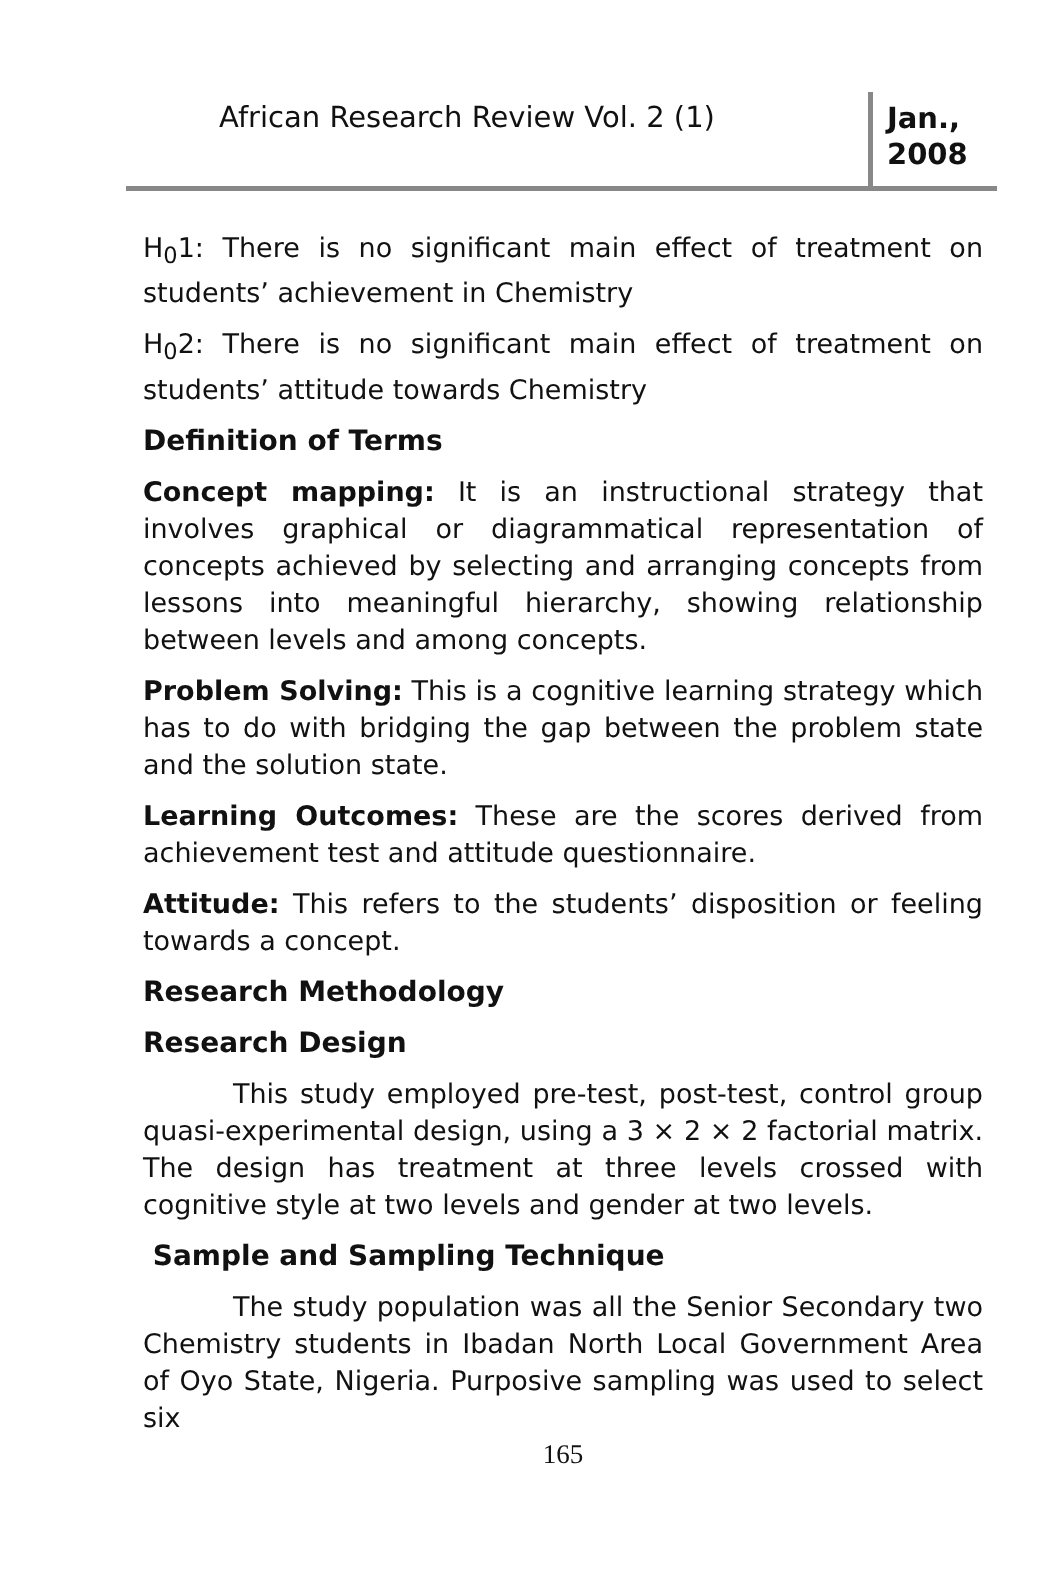African Research Review Vol. 2 (1)
Jan., 2008
H<sub>0</sub>1: There is no significant main effect of treatment on students’ achievement in Chemistry
H<sub>0</sub>2: There is no significant main effect of treatment on students’ attitude towards Chemistry
Definition of Terms
Concept mapping: It is an instructional strategy that involves graphical or diagrammatical representation of concepts achieved by selecting and arranging concepts from lessons into meaningful hierarchy, showing relationship between levels and among concepts.
Problem Solving: This is a cognitive learning strategy which has to do with bridging the gap between the problem state and the solution state.
Learning Outcomes: These are the scores derived from achievement test and attitude questionnaire.
Attitude: This refers to the students’ disposition or feeling towards a concept.
Research Methodology
Research Design
This study employed pre-test, post-test, control group quasi-experimental design, using a 3 × 2 × 2 factorial matrix. The design has treatment at three levels crossed with cognitive style at two levels and gender at two levels.
Sample and Sampling Technique
The study population was all the Senior Secondary two Chemistry students in Ibadan North Local Government Area of Oyo State, Nigeria. Purposive sampling was used to select six
165